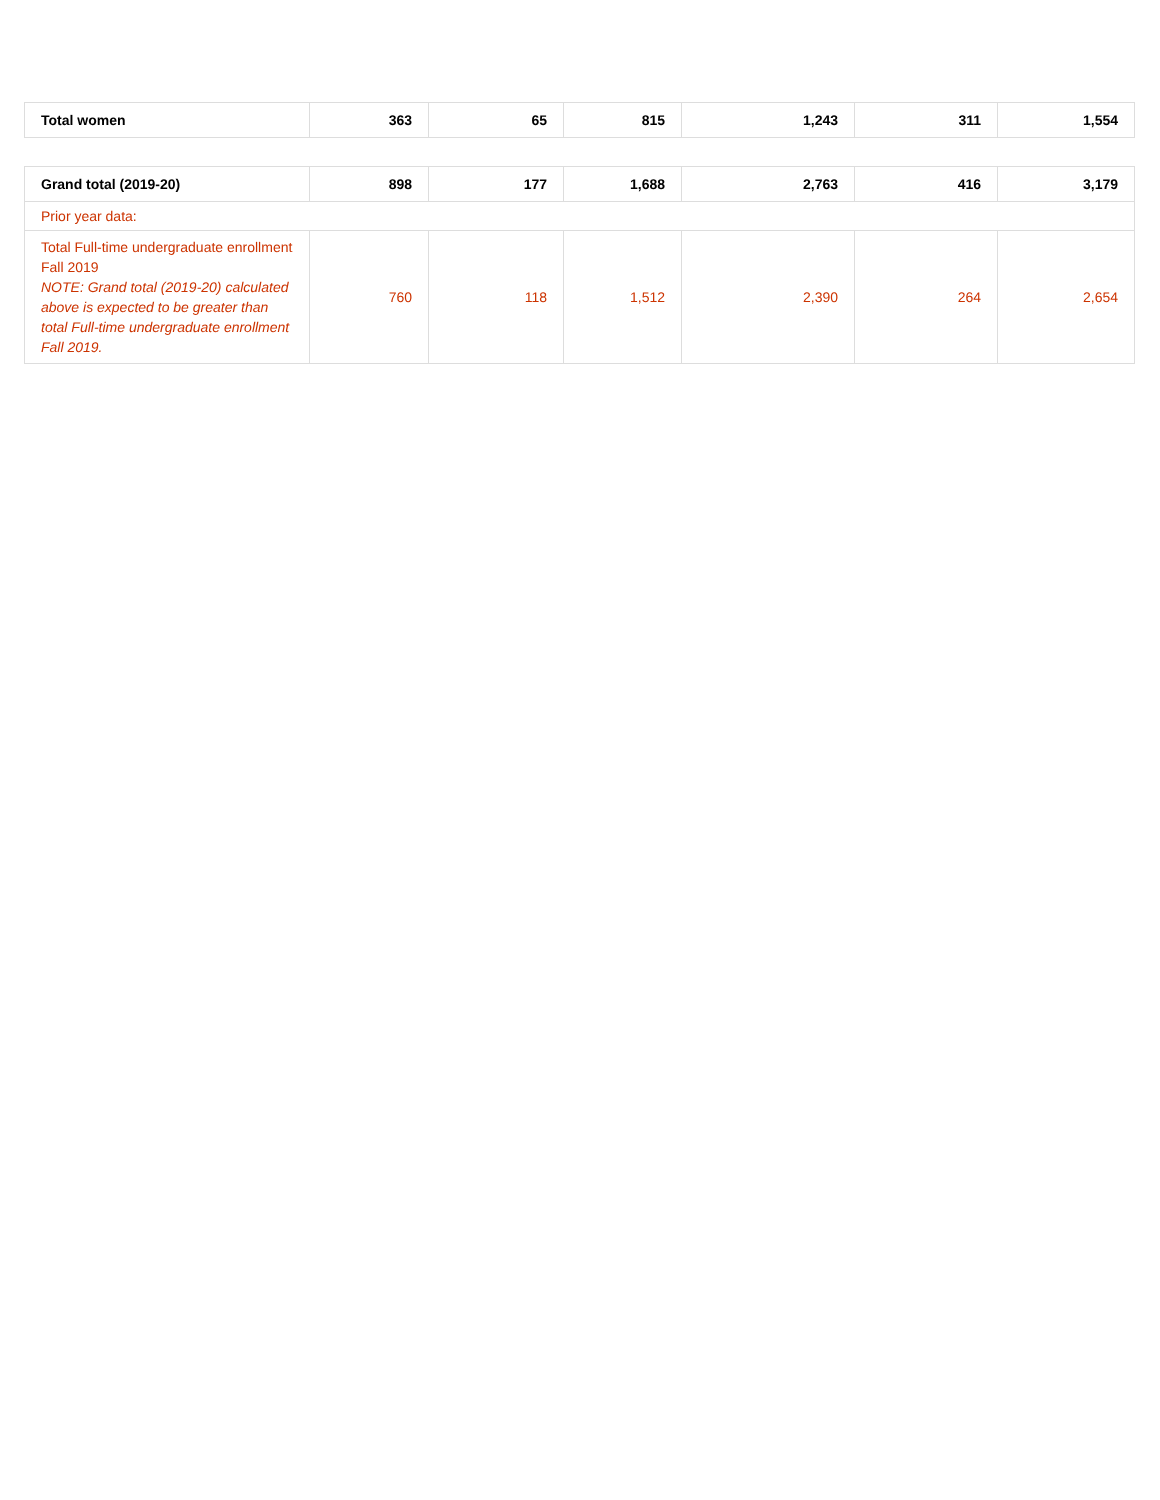| Total women | 363 | 65 | 815 | 1,243 | 311 | 1,554 |
| Grand total (2019-20) | 898 | 177 | 1,688 | 2,763 | 416 | 3,179 |
| Prior year data: | | | | | | |
| Total Full-time undergraduate enrollment Fall 2019 NOTE: Grand total (2019-20) calculated above is expected to be greater than total Full-time undergraduate enrollment Fall 2019. | 760 | 118 | 1,512 | 2,390 | 264 | 2,654 |